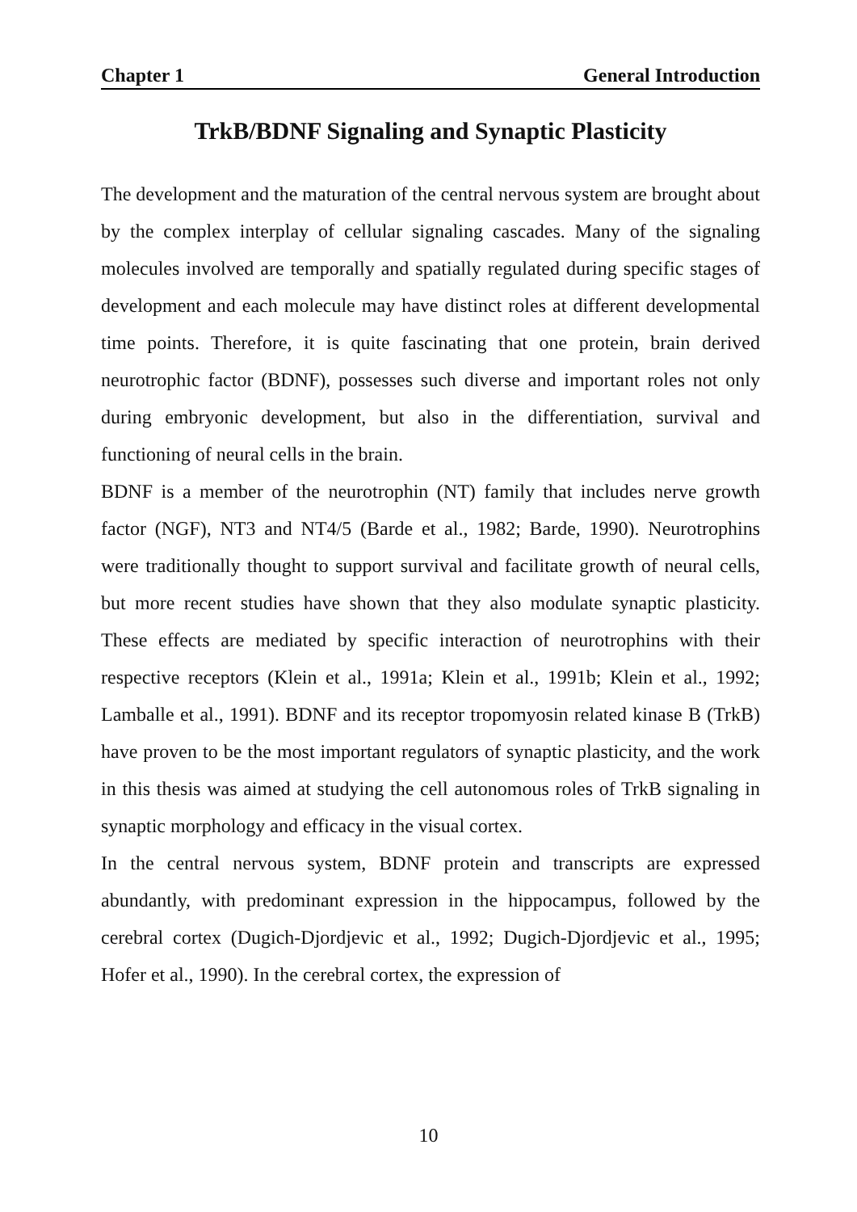Chapter 1 General Introduction
TrkB/BDNF Signaling and Synaptic Plasticity
The development and the maturation of the central nervous system are brought about by the complex interplay of cellular signaling cascades. Many of the signaling molecules involved are temporally and spatially regulated during specific stages of development and each molecule may have distinct roles at different developmental time points. Therefore, it is quite fascinating that one protein, brain derived neurotrophic factor (BDNF), possesses such diverse and important roles not only during embryonic development, but also in the differentiation, survival and functioning of neural cells in the brain.
BDNF is a member of the neurotrophin (NT) family that includes nerve growth factor (NGF), NT3 and NT4/5 (Barde et al., 1982; Barde, 1990). Neurotrophins were traditionally thought to support survival and facilitate growth of neural cells, but more recent studies have shown that they also modulate synaptic plasticity. These effects are mediated by specific interaction of neurotrophins with their respective receptors (Klein et al., 1991a; Klein et al., 1991b; Klein et al., 1992; Lamballe et al., 1991). BDNF and its receptor tropomyosin related kinase B (TrkB) have proven to be the most important regulators of synaptic plasticity, and the work in this thesis was aimed at studying the cell autonomous roles of TrkB signaling in synaptic morphology and efficacy in the visual cortex.
In the central nervous system, BDNF protein and transcripts are expressed abundantly, with predominant expression in the hippocampus, followed by the cerebral cortex (Dugich-Djordjevic et al., 1992; Dugich-Djordjevic et al., 1995; Hofer et al., 1990). In the cerebral cortex, the expression of
10